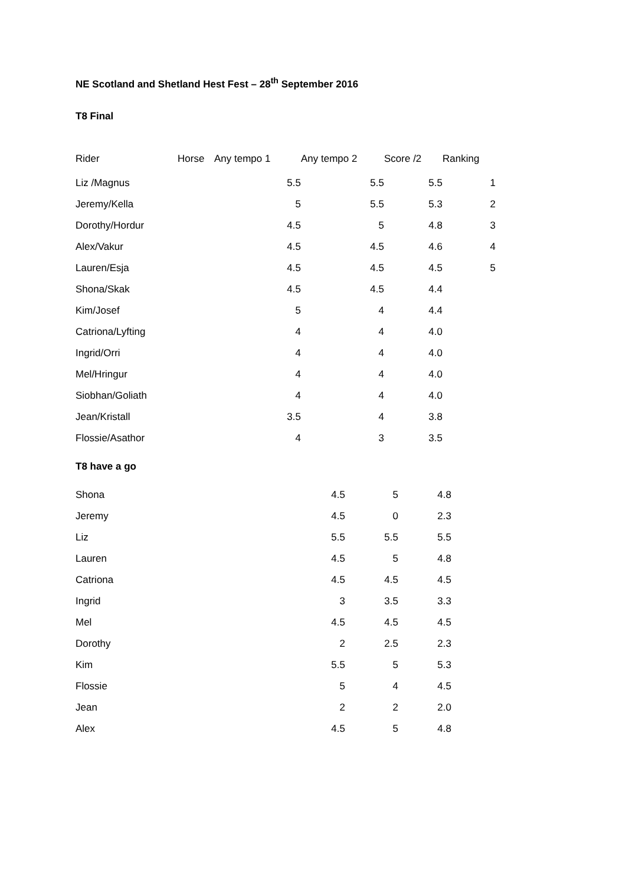NE Scotland and Shetland Hest Fest – 28<sup>th</sup> September 2016
T8 Final
| Rider | Horse | Any tempo 1 | Any tempo 2 | Score /2 | Ranking |
| --- | --- | --- | --- | --- | --- |
| Liz /Magnus | | 5.5 | 5.5 | 5.5 | 1 |
| Jeremy/Kella | | 5 | 5.5 | 5.3 | 2 |
| Dorothy/Hordur | | 4.5 | 5 | 4.8 | 3 |
| Alex/Vakur | | 4.5 | 4.5 | 4.6 | 4 |
| Lauren/Esja | | 4.5 | 4.5 | 4.5 | 5 |
| Shona/Skak | | 4.5 | 4.5 | 4.4 | |
| Kim/Josef | | 5 | 4 | 4.4 | |
| Catriona/Lyfting | | 4 | 4 | 4.0 | |
| Ingrid/Orri | | 4 | 4 | 4.0 | |
| Mel/Hringur | | 4 | 4 | 4.0 | |
| Siobhan/Goliath | | 4 | 4 | 4.0 | |
| Jean/Kristall | | 3.5 | 4 | 3.8 | |
| Flossie/Asathor | | 4 | 3 | 3.5 | |
T8 have a go
| Shona | 4.5 | 5 | 4.8 |
| Jeremy | 4.5 | 0 | 2.3 |
| Liz | 5.5 | 5.5 | 5.5 |
| Lauren | 4.5 | 5 | 4.8 |
| Catriona | 4.5 | 4.5 | 4.5 |
| Ingrid | 3 | 3.5 | 3.3 |
| Mel | 4.5 | 4.5 | 4.5 |
| Dorothy | 2 | 2.5 | 2.3 |
| Kim | 5.5 | 5 | 5.3 |
| Flossie | 5 | 4 | 4.5 |
| Jean | 2 | 2 | 2.0 |
| Alex | 4.5 | 5 | 4.8 |